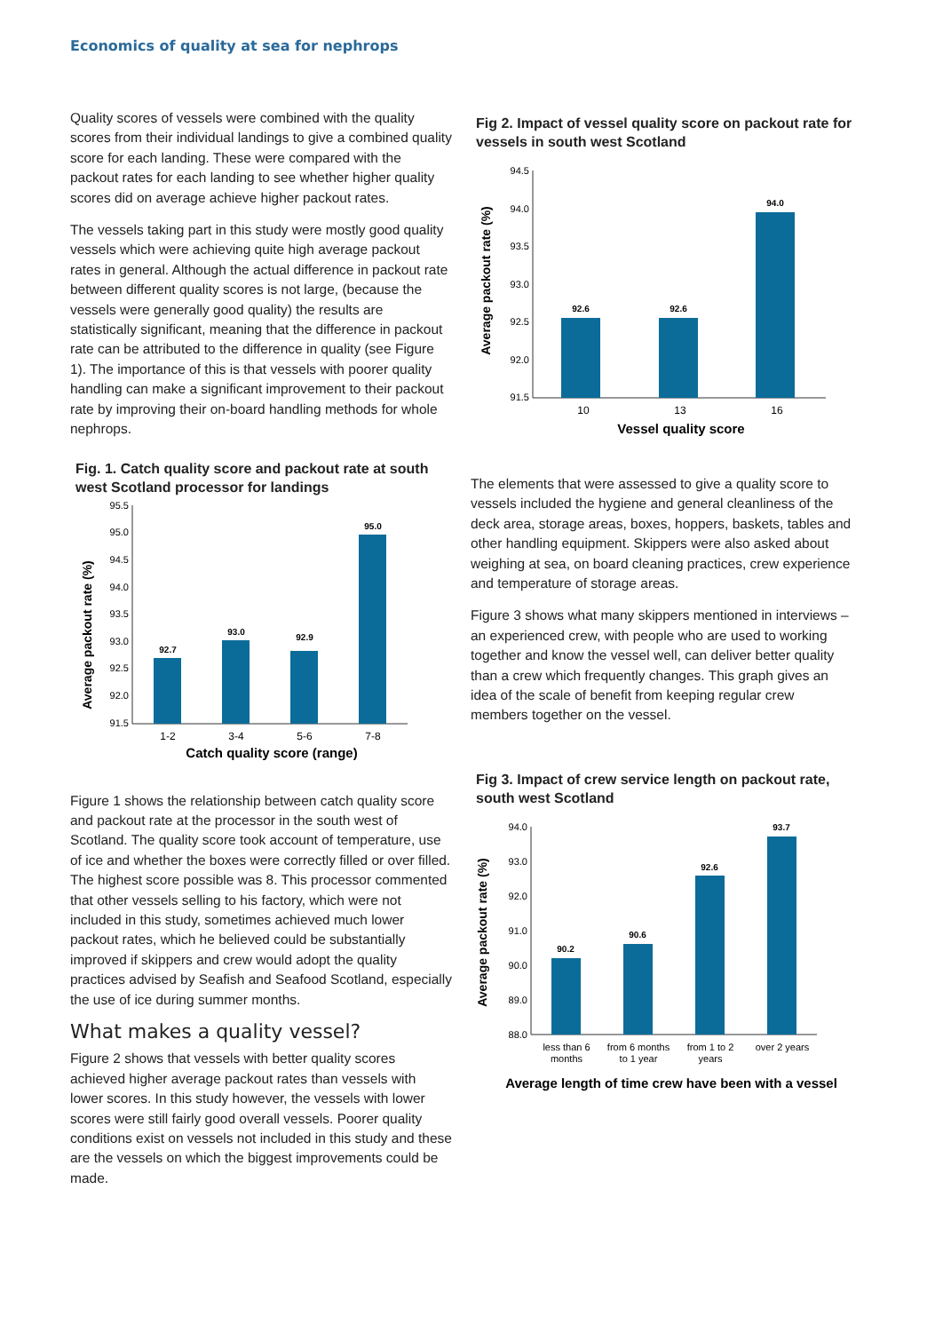Economics of quality at sea for nephrops
Quality scores of vessels were combined with the quality scores from their individual landings to give a combined quality score for each landing. These were compared with the packout rates for each landing to see whether higher quality scores did on average achieve higher packout rates.
The vessels taking part in this study were mostly good quality vessels which were achieving quite high average packout rates in general. Although the actual difference in packout rate between different quality scores is not large, (because the vessels were generally good quality) the results are statistically significant, meaning that the difference in packout rate can be attributed to the difference in quality (see Figure 1). The importance of this is that vessels with poorer quality handling can make a significant improvement to their packout rate by improving their on-board handling methods for whole nephrops.
Fig. 1. Catch quality score and packout rate at south west Scotland processor for landings
Average packout rate (%)
95.5
95.0
94.5
94.0
93.5
93.0
92.5
92.0
91.5
92.7
93.0
92.9
95.0
1-2
3-4
5-6
7-8
Catch quality score (range)
Figure 1 shows the relationship between catch quality score and packout rate at the processor in the south west of Scotland. The quality score took account of temperature, use of ice and whether the boxes were correctly filled or over filled. The highest score possible was 8. This processor commented that other vessels selling to his factory, which were not included in this study, sometimes achieved much lower packout rates, which he believed could be substantially improved if skippers and crew would adopt the quality practices advised by Seafish and Seafood Scotland, especially the use of ice during summer months.
What makes a quality vessel?
Figure 2 shows that vessels with better quality scores achieved higher average packout rates than vessels with lower scores. In this study however, the vessels with lower scores were still fairly good overall vessels. Poorer quality conditions exist on vessels not included in this study and these are the vessels on which the biggest improvements could be made.
Fig 2. Impact of vessel quality score on packout rate for vessels in south west Scotland
Average packout rate (%)
94.5
94.0
93.5
93.0
92.5
92.0
91.5
92.6
92.6
94.0
10
13
16
Vessel quality score
The elements that were assessed to give a quality score to vessels included the hygiene and general cleanliness of the deck area, storage areas, boxes, hoppers, baskets, tables and other handling equipment. Skippers were also asked about weighing at sea, on board cleaning practices, crew experience and temperature of storage areas.
Figure 3 shows what many skippers mentioned in interviews – an experienced crew, with people who are used to working together and know the vessel well, can deliver better quality than a crew which frequently changes. This graph gives an idea of the scale of benefit from keeping regular crew members together on the vessel.
Fig 3. Impact of crew service length on packout rate, south west Scotland
Average packout rate (%)
94.0
93.0
92.0
91.0
90.0
89.0
88.0
90.2
90.6
92.6
93.7
less than 6
months
from 6 months
to 1 year
from 1 to 2
years
over 2 years
Average length of time crew have been with a vessel